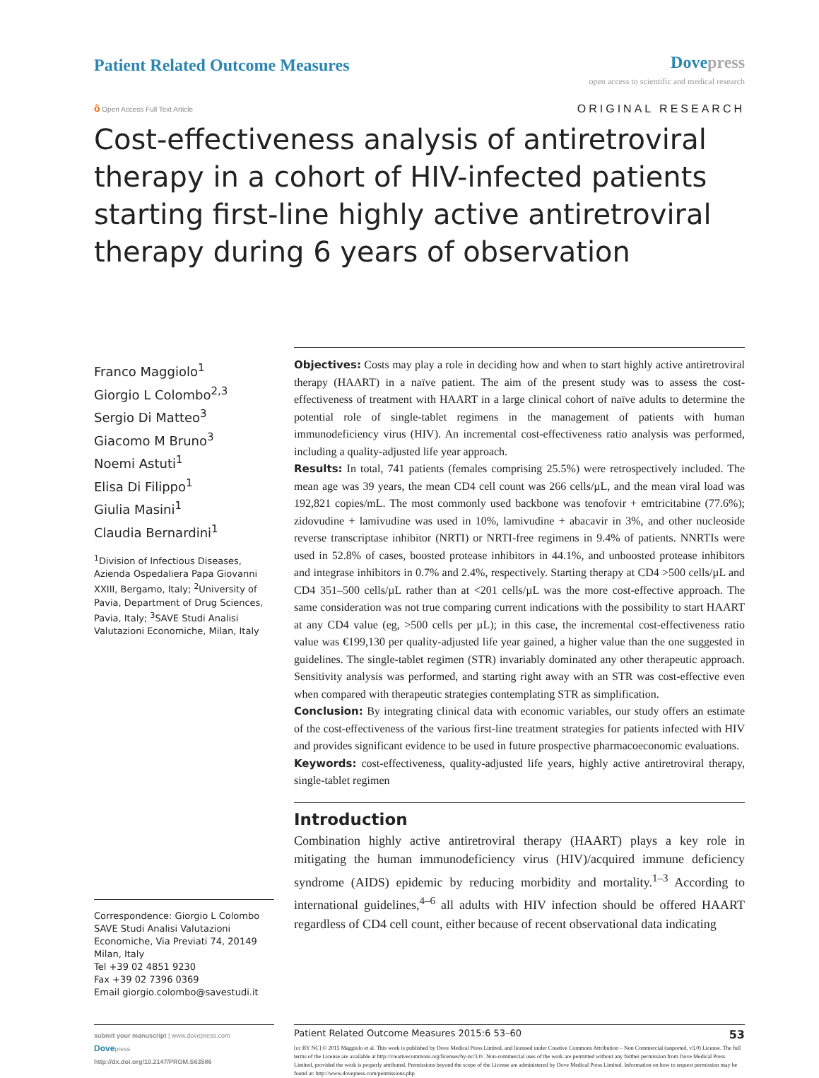Patient Related Outcome Measures
Dovepress
open access to scientific and medical research
ô Open Access Full Text Article
ORIGINAL RESEARCH
Cost-effectiveness analysis of antiretroviral therapy in a cohort of HIV-infected patients starting first-line highly active antiretroviral therapy during 6 years of observation
Franco Maggiolo<sup>1</sup>
Giorgio L Colombo<sup>2,3</sup>
Sergio Di Matteo<sup>3</sup>
Giacomo M Bruno<sup>3</sup>
Noemi Astuti<sup>1</sup>
Elisa Di Filippo<sup>1</sup>
Giulia Masini<sup>1</sup>
Claudia Bernardini<sup>1</sup>
<sup>1</sup> Division of Infectious Diseases, Azienda Ospedaliera Papa Giovanni XXIII, Bergamo, Italy; <sup>2</sup>University of Pavia, Department of Drug Sciences, Pavia, Italy; <sup>3</sup>SAVE Studi Analisi Valutazioni Economiche, Milan, Italy
Correspondence: Giorgio L Colombo
SAVE Studi Analisi Valutazioni Economiche, Via Previati 74, 20149 Milan, Italy
Tel +39 02 4851 9230
Fax +39 02 7396 0369
Email giorgio.colombo@savestudi.it
Objectives: Costs may play a role in deciding how and when to start highly active antiretroviral therapy (HAART) in a naïve patient. The aim of the present study was to assess the cost-effectiveness of treatment with HAART in a large clinical cohort of naïve adults to determine the potential role of single-tablet regimens in the management of patients with human immunodeficiency virus (HIV). An incremental cost-effectiveness ratio analysis was performed, including a quality-adjusted life year approach.
Results: In total, 741 patients (females comprising 25.5%) were retrospectively included. The mean age was 39 years, the mean CD4 cell count was 266 cells/µL, and the mean viral load was 192,821 copies/mL. The most commonly used backbone was tenofovir + emtricitabine (77.6%); zidovudine + lamivudine was used in 10%, lamivudine + abacavir in 3%, and other nucleoside reverse transcriptase inhibitor (NRTI) or NRTI-free regimens in 9.4% of patients. NNRTIs were used in 52.8% of cases, boosted protease inhibitors in 44.1%, and unboosted protease inhibitors and integrase inhibitors in 0.7% and 2.4%, respectively. Starting therapy at CD4 >500 cells/µL and CD4 351–500 cells/µL rather than at <201 cells/µL was the more cost-effective approach. The same consideration was not true comparing current indications with the possibility to start HAART at any CD4 value (eg, >500 cells per µL); in this case, the incremental cost-effectiveness ratio value was €199,130 per quality-adjusted life year gained, a higher value than the one suggested in guidelines. The single-tablet regimen (STR) invariably dominated any other therapeutic approach. Sensitivity analysis was performed, and starting right away with an STR was cost-effective even when compared with therapeutic strategies contemplating STR as simplification.
Conclusion: By integrating clinical data with economic variables, our study offers an estimate of the cost-effectiveness of the various first-line treatment strategies for patients infected with HIV and provides significant evidence to be used in future prospective pharmacoeconomic evaluations.
Keywords: cost-effectiveness, quality-adjusted life years, highly active antiretroviral therapy, single-tablet regimen
Introduction
Combination highly active antiretroviral therapy (HAART) plays a key role in mitigating the human immunodeficiency virus (HIV)/acquired immune deficiency syndrome (AIDS) epidemic by reducing morbidity and mortality.<sup>1–3</sup> According to international guidelines,<sup>4–6</sup> all adults with HIV infection should be offered HAART regardless of CD4 cell count, either because of recent observational data indicating
submit your manuscript | www.dovepress.com
Dovepress
http://dx.doi.org/10.2147/PROM.S63586
Patient Related Outcome Measures 2015:6 53–60 53
[cc BY NC] © 2015 Maggiolo et al. This work is published by Dove Medical Press Limited, and licensed under Creative Commons Attribution – Non Commercial (unported, v3.0) License. The full terms of the License are available at http://creativecommons.org/licenses/by-nc/3.0/. Non-commercial uses of the work are permitted without any further permission from Dove Medical Press Limited, provided the work is properly attributed. Permissions beyond the scope of the License are administered by Dove Medical Press Limited. Information on how to request permission may be found at: http://www.dovepress.com/permissions.php